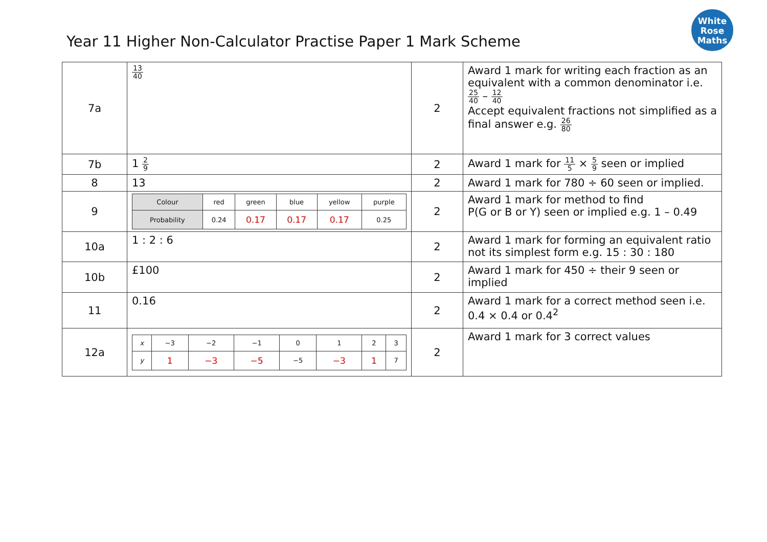Year 11 Higher Non-Calculator Practise Paper 1 Mark Scheme
White
Rose
Maths
| 7a | 13 40 | 2 | Award 1 mark for writing each fraction as an equivalent with a common denominator i.e. 25 40 – 12 40 Accept equivalent fractions not simplified as a final answer e.g. 26 80 |
| 7b | 1 2 9 | 2 | Award 1 mark for 11 5 × 5 9 seen or implied |
| 8 | 13 | 2 | Award 1 mark for 780 ÷ 60 seen or implied. |
| 9 | / Colour / red / green / blue / yellow / purple / / Probability / 0.24 / 0.17 / 0.17 / 0.17 / 0.25 / | 2 | Award 1 mark for method to find P(G or B or Y) seen or implied e.g. 1 – 0.49 |
| 10a | 1 : 2 : 6 | 2 | Award 1 mark for forming an equivalent ratio not its simplest form e.g. 15 : 30 : 180 |
| 10b | £100 | 2 | Award 1 mark for 450 ÷ their 9 seen or implied |
| 11 | 0.16 | 2 | Award 1 mark for a correct method seen i.e. 0.4 × 0.4 or 0.4<sup>2</sup> |
| 12a | / x / −3 / −2 / −1 / 0 / 1 / 2 / 3 / / y / 1 / −3 / −5 / −5 / −3 / 1 / 7 / | 2 | Award 1 mark for 3 correct values |